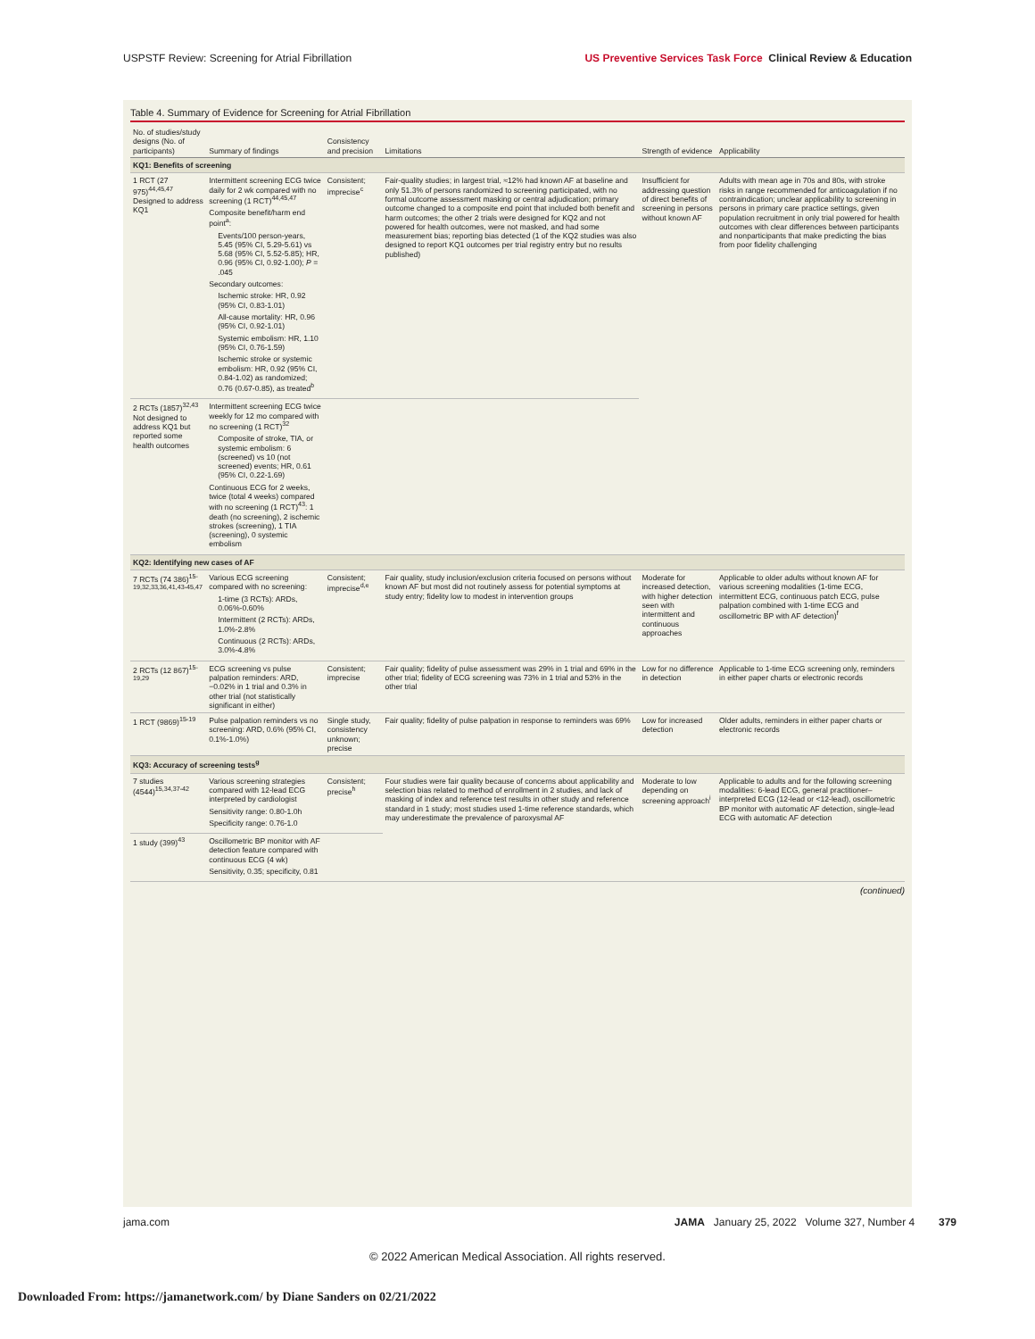USPSTF Review: Screening for Atrial Fibrillation US Preventive Services Task Force Clinical Review & Education
Table 4. Summary of Evidence for Screening for Atrial Fibrillation
| No. of studies/study designs (No. of participants) | Summary of findings | Consistency and precision | Limitations | Strength of evidence | Applicability |
| --- | --- | --- | --- | --- | --- |
| KQ1: Benefits of screening | | | | | |
| 1 RCT (27 975)<sup>44,45,47</sup> Designed to address KQ1 | Intermittent screening ECG twice daily for 2 wk compared with no screening (1 RCT)<sup>44,45,47</sup> Composite benefit/harm end point<sup>a</sup>: Events/100 person-years, 5.45 (95% CI, 5.29-5.61) vs 5.68 (95% CI, 5.52-5.85); HR, 0.96 (95% CI, 0.92-1.00); P = .045 Secondary outcomes: Ischemic stroke: HR, 0.92 (95% CI, 0.83-1.01) All-cause mortality: HR, 0.96 (95% CI, 0.92-1.01) Systemic embolism: HR, 1.10 (95% CI, 0.76-1.59) Ischemic stroke or systemic embolism: HR, 0.92 (95% CI, 0.84-1.02) as randomized; 0.76 (0.67-0.85), as treated<sup>b</sup> | Consistent; imprecise<sup>c</sup> | Fair-quality studies; in largest trial, ≈12% had known AF at baseline and only 51.3% of persons randomized to screening participated, with no formal outcome assessment masking or central adjudication; primary outcome changed to a composite end point that included both benefit and harm outcomes; the other 2 trials were designed for KQ2 and not powered for health outcomes, were not masked, and had some measurement bias; reporting bias detected (1 of the KQ2 studies was also designed to report KQ1 outcomes per trial registry entry but no results published) | Insufficient for addressing question of direct benefits of screening in persons without known AF | Adults with mean age in 70s and 80s, with stroke risks in range recommended for anticoagulation if no contraindication; unclear applicability to screening in persons in primary care practice settings, given population recruitment in only trial powered for health outcomes with clear differences between participants and nonparticipants that make predicting the bias from poor fidelity challenging |
| 2 RCTs (1857)<sup>32,43</sup> Not designed to address KQ1 but reported some health outcomes | Intermittent screening ECG twice weekly for 12 mo compared with no screening (1 RCT)<sup>32</sup> Composite of stroke, TIA, or systemic embolism: 6 (screened) vs 10 (not screened) events; HR, 0.61 (95% CI, 0.22-1.69) Continuous ECG for 2 weeks, twice (total 4 weeks) compared with no screening (1 RCT)<sup>43</sup>: 1 death (no screening), 2 ischemic strokes (screening), 1 TIA (screening), 0 systemic embolism | | | | |
| KQ2: Identifying new cases of AF | | | | | |
| 7 RCTs (74 386)<sup>15-19,32,33,36,41,43-45,47</sup> | Various ECG screening compared with no screening: 1-time (3 RCTs): ARDs, 0.06%-0.60% Intermittent (2 RCTs): ARDs, 1.0%-2.8% Continuous (2 RCTs): ARDs, 3.0%-4.8% | Consistent; imprecise<sup>d,e</sup> | Fair quality, study inclusion/exclusion criteria focused on persons without known AF but most did not routinely assess for potential symptoms at study entry; fidelity low to modest in intervention groups | Moderate for increased detection, with higher detection seen with intermittent and continuous approaches | Applicable to older adults without known AF for various screening modalities (1-time ECG, intermittent ECG, continuous patch ECG, pulse palpation combined with 1-time ECG and oscillometric BP with AF detection)<sup>f</sup> |
| 2 RCTs (12 867)<sup>15-19,29</sup> | ECG screening vs pulse palpation reminders: ARD, −0.02% in 1 trial and 0.3% in other trial (not statistically significant in either) | Consistent; imprecise | Fair quality; fidelity of pulse assessment was 29% in 1 trial and 69% in the other trial; fidelity of ECG screening was 73% in 1 trial and 53% in the other trial | Low for no difference in detection | Applicable to 1-time ECG screening only, reminders in either paper charts or electronic records |
| 1 RCT (9869)<sup>15-19</sup> | Pulse palpation reminders vs no screening: ARD, 0.6% (95% CI, 0.1%-1.0%) | Single study, consistency unknown; precise | Fair quality; fidelity of pulse palpation in response to reminders was 69% | Low for increased detection | Older adults, reminders in either paper charts or electronic records |
| KQ3: Accuracy of screening tests<sup>g</sup> | | | | | |
| 7 studies (4544)<sup>15,34,37-42</sup> | Various screening strategies compared with 12-lead ECG interpreted by cardiologist Sensitivity range: 0.80-1.0h Specificity range: 0.76-1.0 | Consistent; precise<sup>h</sup> | Four studies were fair quality because of concerns about applicability and selection bias related to method of enrollment in 2 studies, and lack of masking of index and reference test results in other study and reference standard in 1 study; most studies used 1-time reference standards, which may underestimate the prevalence of paroxysmal AF | Moderate to low depending on screening approach<sup>i</sup> | Applicable to adults and for the following screening modalities: 6-lead ECG, general practitioner–interpreted ECG (12-lead or <12-lead), oscillometric BP monitor with automatic AF detection, single-lead ECG with automatic AF detection |
| 1 study (399)<sup>43</sup> | Oscillometric BP monitor with AF detection feature compared with continuous ECG (4 wk) Sensitivity, 0.35; specificity, 0.81 | | | | |
(continued)
jama.com JAMA January 25, 2022 Volume 327, Number 4 379
© 2022 American Medical Association. All rights reserved.
Downloaded From: https://jamanetwork.com/ by Diane Sanders on 02/21/2022